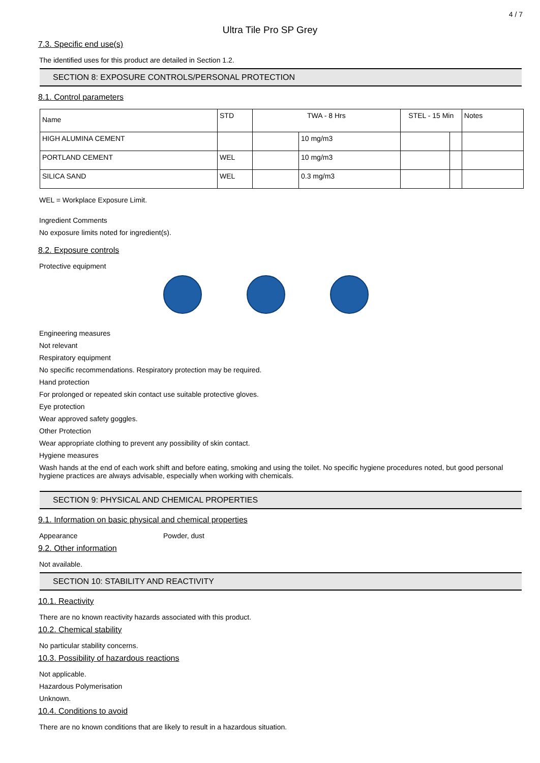4 / 7
Ultra Tile Pro SP Grey
7.3. Specific end use(s)
The identified uses for this product are detailed in Section 1.2.
SECTION 8: EXPOSURE CONTROLS/PERSONAL PROTECTION
8.1. Control parameters
| Name | STD | TWA - 8 Hrs | | STEL - 15 Min | | Notes |
| --- | --- | --- | --- | --- | --- | --- |
| HIGH ALUMINA CEMENT | | | 10 mg/m3 | | | |
| PORTLAND CEMENT | WEL | | 10 mg/m3 | | | |
| SILICA SAND | WEL | | 0.3 mg/m3 | | | |
WEL = Workplace Exposure Limit.
Ingredient Comments
No exposure limits noted for ingredient(s).
8.2. Exposure controls
Protective equipment
Engineering measures
Not relevant
Respiratory equipment
No specific recommendations. Respiratory protection may be required.
Hand protection
For prolonged or repeated skin contact use suitable protective gloves.
Eye protection
Wear approved safety goggles.
Other Protection
Wear appropriate clothing to prevent any possibility of skin contact.
Hygiene measures
Wash hands at the end of each work shift and before eating, smoking and using the toilet. No specific hygiene procedures noted, but good personal hygiene practices are always advisable, especially when working with chemicals.
SECTION 9: PHYSICAL AND CHEMICAL PROPERTIES
9.1. Information on basic physical and chemical properties
Appearance
Powder, dust
9.2. Other information
Not available.
SECTION 10: STABILITY AND REACTIVITY
10.1. Reactivity
There are no known reactivity hazards associated with this product.
10.2. Chemical stability
No particular stability concerns.
10.3. Possibility of hazardous reactions
Not applicable.
Hazardous Polymerisation
Unknown.
10.4. Conditions to avoid
There are no known conditions that are likely to result in a hazardous situation.